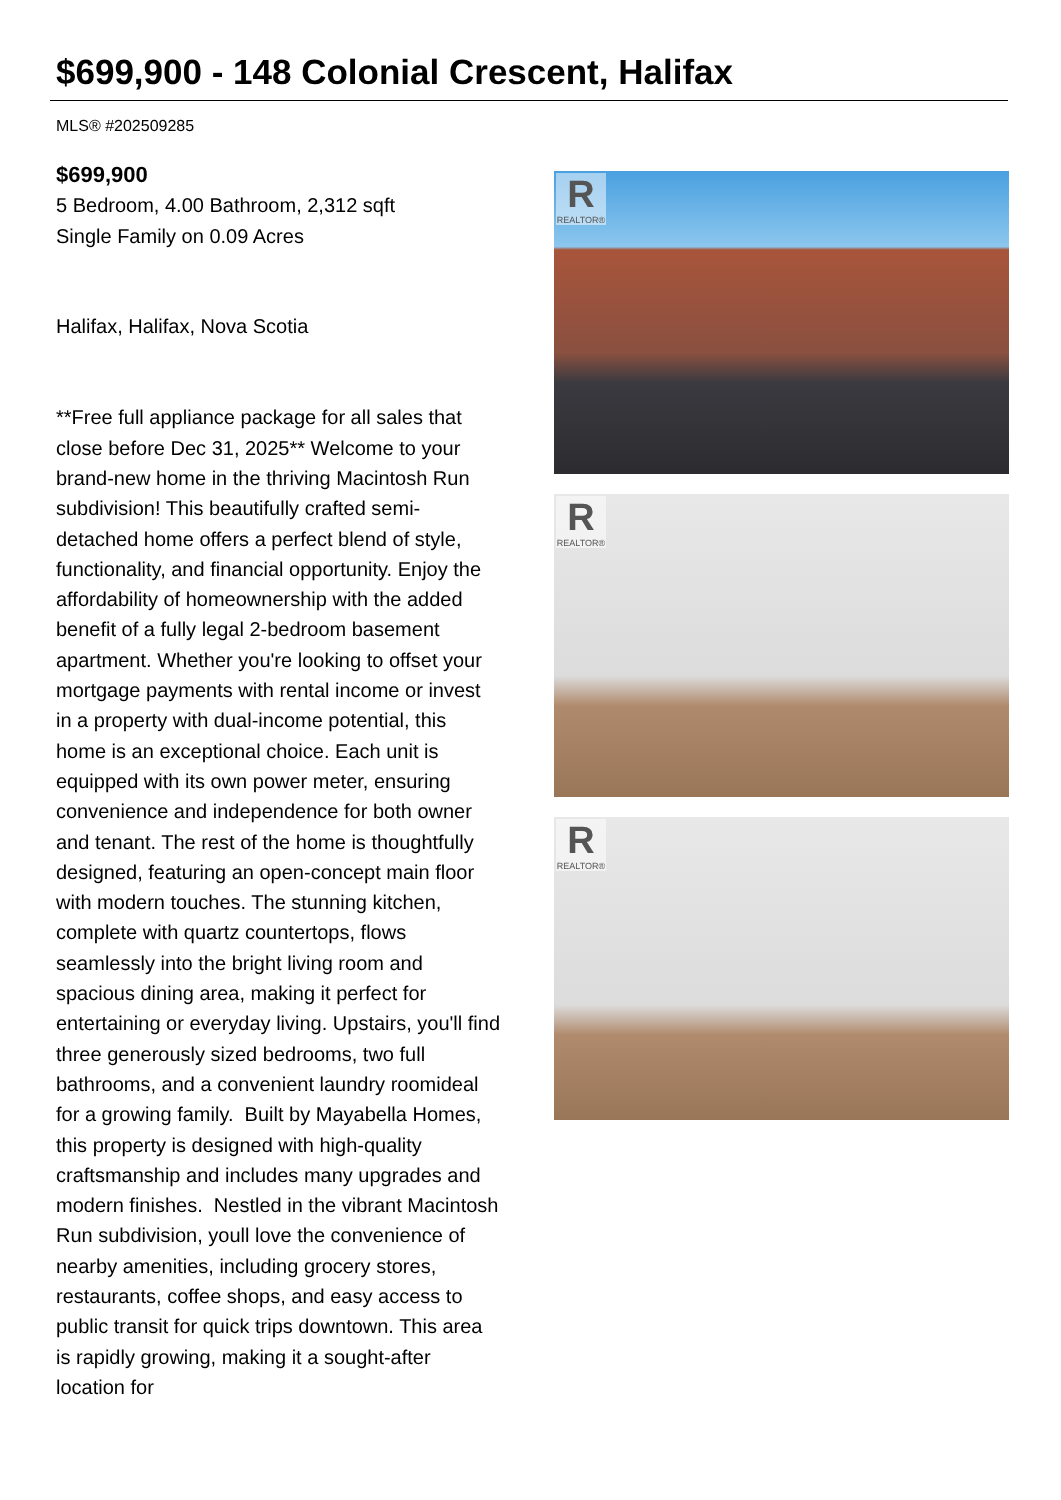$699,900 - 148 Colonial Crescent, Halifax
MLS® #202509285
$699,900
5 Bedroom, 4.00 Bathroom, 2,312 sqft
Single Family on 0.09 Acres
Halifax, Halifax, Nova Scotia
**Free full appliance package for all sales that close before Dec 31, 2025** Welcome to your brand-new home in the thriving Macintosh Run subdivision! This beautifully crafted semi-detached home offers a perfect blend of style, functionality, and financial opportunity. Enjoy the affordability of homeownership with the added benefit of a fully legal 2-bedroom basement apartment. Whether you're looking to offset your mortgage payments with rental income or invest in a property with dual-income potential, this home is an exceptional choice. Each unit is equipped with its own power meter, ensuring convenience and independence for both owner and tenant. The rest of the home is thoughtfully designed, featuring an open-concept main floor with modern touches. The stunning kitchen, complete with quartz countertops, flows seamlessly into the bright living room and spacious dining area, making it perfect for entertaining or everyday living. Upstairs, you'll find three generously sized bedrooms, two full bathrooms, and a convenient laundry roomideal for a growing family. Built by Mayabella Homes, this property is designed with high-quality craftsmanship and includes many upgrades and modern finishes. Nestled in the vibrant Macintosh Run subdivision, youll love the convenience of nearby amenities, including grocery stores, restaurants, coffee shops, and easy access to public transit for quick trips downtown. This area is rapidly growing, making it a sought-after location for
R
REALTOR®
R
REALTOR®
R
REALTOR®